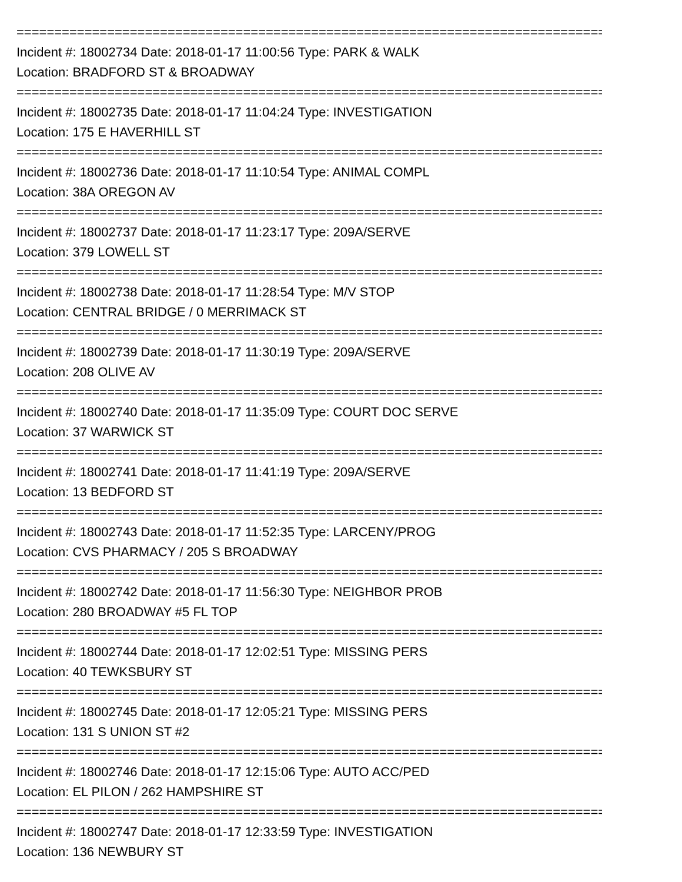================================================================================
Incident #: 18002734 Date: 2018-01-17 11:00:56 Type: PARK & WALK
Location: BRADFORD ST & BROADWAY
================================================================================
Incident #: 18002735 Date: 2018-01-17 11:04:24 Type: INVESTIGATION
Location: 175 E HAVERHILL ST
================================================================================
Incident #: 18002736 Date: 2018-01-17 11:10:54 Type: ANIMAL COMPL
Location: 38A OREGON AV
================================================================================
Incident #: 18002737 Date: 2018-01-17 11:23:17 Type: 209A/SERVE
Location: 379 LOWELL ST
================================================================================
Incident #: 18002738 Date: 2018-01-17 11:28:54 Type: M/V STOP
Location: CENTRAL BRIDGE / 0 MERRIMACK ST
================================================================================
Incident #: 18002739 Date: 2018-01-17 11:30:19 Type: 209A/SERVE
Location: 208 OLIVE AV
================================================================================
Incident #: 18002740 Date: 2018-01-17 11:35:09 Type: COURT DOC SERVE
Location: 37 WARWICK ST
================================================================================
Incident #: 18002741 Date: 2018-01-17 11:41:19 Type: 209A/SERVE
Location: 13 BEDFORD ST
================================================================================
Incident #: 18002743 Date: 2018-01-17 11:52:35 Type: LARCENY/PROG
Location: CVS PHARMACY / 205 S BROADWAY
================================================================================
Incident #: 18002742 Date: 2018-01-17 11:56:30 Type: NEIGHBOR PROB
Location: 280 BROADWAY #5 FL TOP
================================================================================
Incident #: 18002744 Date: 2018-01-17 12:02:51 Type: MISSING PERS
Location: 40 TEWKSBURY ST
================================================================================
Incident #: 18002745 Date: 2018-01-17 12:05:21 Type: MISSING PERS
Location: 131 S UNION ST #2
================================================================================
Incident #: 18002746 Date: 2018-01-17 12:15:06 Type: AUTO ACC/PED
Location: EL PILON / 262 HAMPSHIRE ST
================================================================================
Incident #: 18002747 Date: 2018-01-17 12:33:59 Type: INVESTIGATION
Location: 136 NEWBURY ST